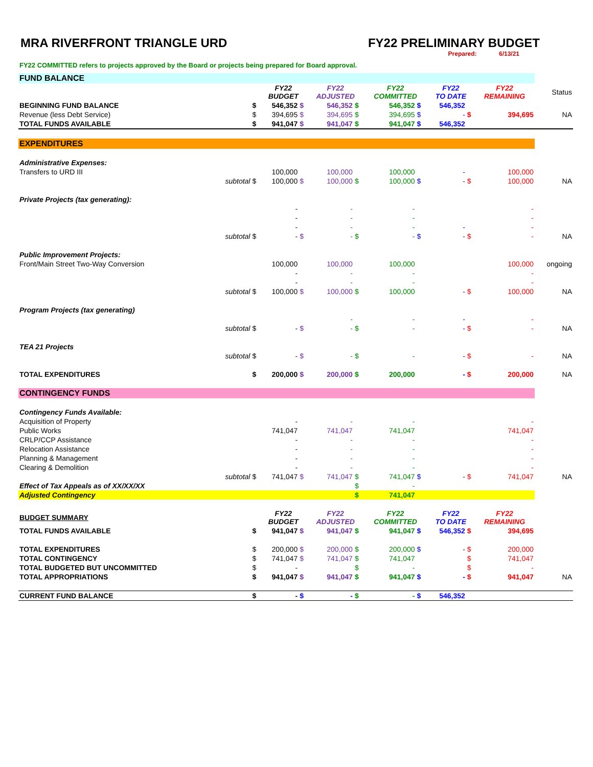MRA RIVERFRONT TRIANGLE URD FY22 PRELIMINARY BUDGET
Prepared: 6/13/21
FY22 COMMITTED refers to projects approved by the Board or projects being prepared for Board approval.
| FUND BALANCE | | | | | | | | | | | | |
| | | | FY22 BUDGET | | FY22 ADJUSTED | | FY22 COMMITTED | | FY22 TO DATE | | FY22 REMAINING | Status |
| BEGINNING FUND BALANCE | | $ | 546,352 | $ | 546,352 | $ | 546,352 | $ | 546,352 | | | |
| Revenue (less Debt Service) | | $ | 394,695 | $ | 394,695 | $ | 394,695 | $ | - | $ | 394,695 | NA |
| TOTAL FUNDS AVAILABLE | | $ | 941,047 | $ | 941,047 | $ | 941,047 | $ | 546,352 | | | |
| EXPENDITURES | | | | | | | | | | | | |
| Administrative Expenses: | | | | | | | | | | | | |
| Transfers to URD III | | | 100,000 | | 100,000 | | 100,000 | | - | | 100,000 | |
| | subtotal | $ | 100,000 | $ | 100,000 | $ | 100,000 | $ | - | $ | 100,000 | NA |
| Private Projects (tax generating): | | | | | | | | | | | | |
| | | | - | | - | | - | | | | - | |
| | | | - | | - | | - | | | | - | |
| | | | - | | - | | - | | - | | - | |
| | subtotal | $ | - | $ | - | $ | - | $ | - | $ | - | NA |
| Public Improvement Projects: | | | | | | | | | | | | |
| Front/Main Street Two-Way Conversion | | | 100,000 | | 100,000 | | 100,000 | | | | 100,000 | ongoing |
| | | | - | | - | | - | | | | - | |
| | | | - | | - | | - | | | | - | |
| | subtotal | $ | 100,000 | $ | 100,000 | $ | 100,000 | | - | $ | 100,000 | NA |
| Program Projects (tax generating) | | | | | | | | | | | | |
| | | | | | - | | - | | - | | - | |
| | subtotal | $ | - | $ | - | $ | - | | - | $ | - | NA |
| TEA 21 Projects | | | | | | | | | | | | |
| | subtotal | $ | - | $ | - | $ | - | | - | $ | - | NA |
| TOTAL EXPENDITURES | | $ | 200,000 | $ | 200,000 | $ | 200,000 | | - | $ | 200,000 | NA |
| CONTINGENCY FUNDS | | | | | | | | | | | | |
| Contingency Funds Available: | | | | | | | | | | | | |
| Acquisition of Property | | | - | | - | | - | | | | - | |
| Public Works | | | 741,047 | | 741,047 | | 741,047 | | | | 741,047 | |
| CRLP/CCP Assistance | | | - | | - | | - | | | | - | |
| Relocation Assistance | | | - | | - | | - | | | | - | |
| Planning & Management | | | - | | - | | - | | | | - | |
| Clearing & Demolition | | | - | | - | | - | | | | - | |
| | subtotal | $ | 741,047 | $ | 741,047 | $ | 741,047 | $ | - | $ | 741,047 | NA |
| Effect of Tax Appeals as of XX/XX/XX | | | | | | $ | - | | | | | |
| Adjusted Contingency | | | | | | $ | 741,047 | | | | | |
| BUDGET SUMMARY | | | FY22 BUDGET | | FY22 ADJUSTED | | FY22 COMMITTED | | FY22 TO DATE | | FY22 REMAINING | |
| TOTAL FUNDS AVAILABLE | | $ | 941,047 | $ | 941,047 | $ | 941,047 | $ | 546,352 | $ | 394,695 | |
| TOTAL EXPENDITURES | | $ | 200,000 | $ | 200,000 | $ | 200,000 | $ | - | $ | 200,000 | |
| TOTAL CONTINGENCY | | $ | 741,047 | $ | 741,047 | $ | 741,047 | | | $ | 741,047 | |
| TOTAL BUDGETED BUT UNCOMMITTED | | $ | - | | | $ | - | | | $ | - | |
| TOTAL APPROPRIATIONS | | $ | 941,047 | $ | 941,047 | $ | 941,047 | $ | - | $ | 941,047 | NA |
| CURRENT FUND BALANCE | | $ | - | $ | - | $ | - | $ | 546,352 | | | |